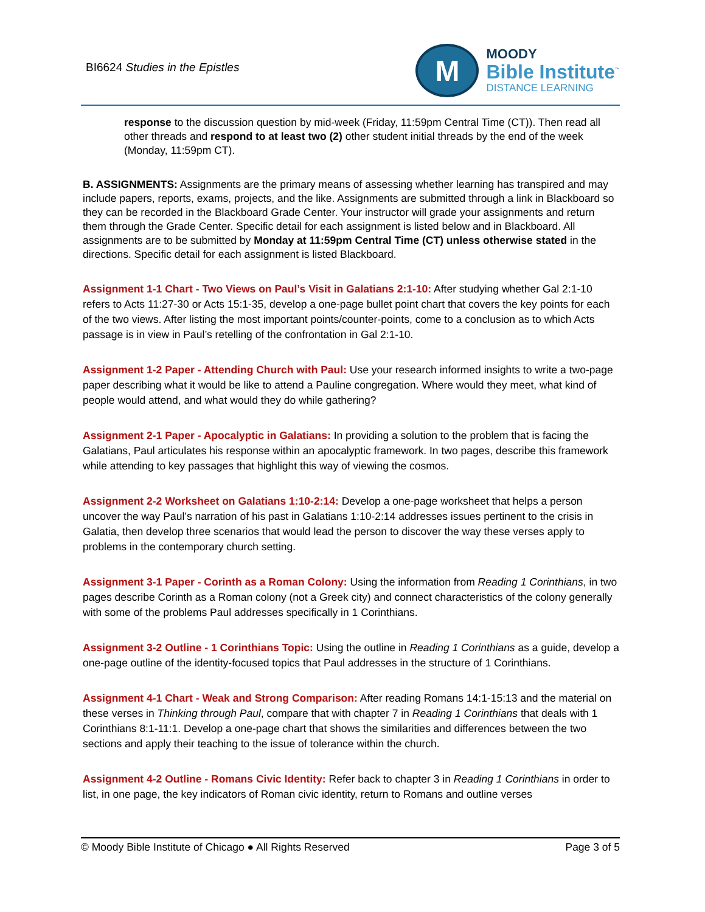BI6624 Studies in the Epistles
M
MOODY
Bible Institute<sup>™</sup>
DISTANCE LEARNING
response to the discussion question by mid-week (Friday, 11:59pm Central Time (CT)). Then read all other threads and respond to at least two (2) other student initial threads by the end of the week (Monday, 11:59pm CT).
B. ASSIGNMENTS: Assignments are the primary means of assessing whether learning has transpired and may include papers, reports, exams, projects, and the like. Assignments are submitted through a link in Blackboard so they can be recorded in the Blackboard Grade Center. Your instructor will grade your assignments and return them through the Grade Center. Specific detail for each assignment is listed below and in Blackboard. All assignments are to be submitted by Monday at 11:59pm Central Time (CT) unless otherwise stated in the directions. Specific detail for each assignment is listed Blackboard.
Assignment 1-1 Chart - Two Views on Paul’s Visit in Galatians 2:1-10: After studying whether Gal 2:1-10 refers to Acts 11:27-30 or Acts 15:1-35, develop a one-page bullet point chart that covers the key points for each of the two views. After listing the most important points/counter-points, come to a conclusion as to which Acts passage is in view in Paul’s retelling of the confrontation in Gal 2:1-10.
Assignment 1-2 Paper - Attending Church with Paul: Use your research informed insights to write a two-page paper describing what it would be like to attend a Pauline congregation. Where would they meet, what kind of people would attend, and what would they do while gathering?
Assignment 2-1 Paper - Apocalyptic in Galatians: In providing a solution to the problem that is facing the Galatians, Paul articulates his response within an apocalyptic framework. In two pages, describe this framework while attending to key passages that highlight this way of viewing the cosmos.
Assignment 2-2 Worksheet on Galatians 1:10-2:14: Develop a one-page worksheet that helps a person uncover the way Paul’s narration of his past in Galatians 1:10-2:14 addresses issues pertinent to the crisis in Galatia, then develop three scenarios that would lead the person to discover the way these verses apply to problems in the contemporary church setting.
Assignment 3-1 Paper - Corinth as a Roman Colony: Using the information from Reading 1 Corinthians, in two pages describe Corinth as a Roman colony (not a Greek city) and connect characteristics of the colony generally with some of the problems Paul addresses specifically in 1 Corinthians.
Assignment 3-2 Outline - 1 Corinthians Topic: Using the outline in Reading 1 Corinthians as a guide, develop a one-page outline of the identity-focused topics that Paul addresses in the structure of 1 Corinthians.
Assignment 4-1 Chart - Weak and Strong Comparison: After reading Romans 14:1-15:13 and the material on these verses in Thinking through Paul, compare that with chapter 7 in Reading 1 Corinthians that deals with 1 Corinthians 8:1-11:1. Develop a one-page chart that shows the similarities and differences between the two sections and apply their teaching to the issue of tolerance within the church.
Assignment 4-2 Outline - Romans Civic Identity: Refer back to chapter 3 in Reading 1 Corinthians in order to list, in one page, the key indicators of Roman civic identity, return to Romans and outline verses
© Moody Bible Institute of Chicago ● All Rights Reserved Page 3 of 5